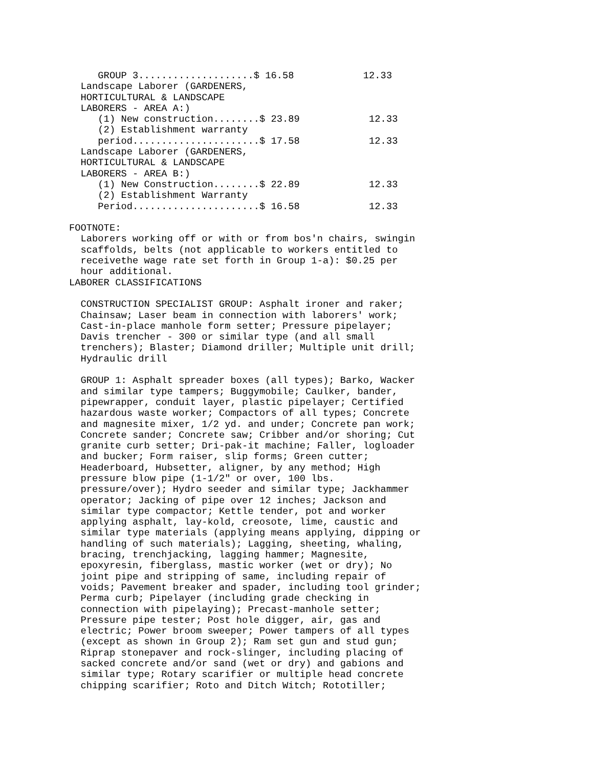GROUP 3....................$ 16.58            12.33
  Landscape Laborer (GARDENERS,
  HORTICULTURAL & LANDSCAPE
  LABORERS - AREA A:)
     (1) New construction........$ 23.89            12.33
     (2) Establishment warranty
     period......................$ 17.58            12.33
  Landscape Laborer (GARDENERS,
  HORTICULTURAL & LANDSCAPE
  LABORERS - AREA B:)
     (1) New Construction........$ 22.89            12.33
     (2) Establishment Warranty
     Period......................$ 16.58            12.33

FOOTNOTE:
  Laborers working off or with or from bos'n chairs, swingin
  scaffolds, belts (not applicable to workers entitled to
  receivethe wage rate set forth in Group 1-a): $0.25 per
  hour additional.
LABORER CLASSIFICATIONS

  CONSTRUCTION SPECIALIST GROUP: Asphalt ironer and raker;
  Chainsaw; Laser beam in connection with laborers' work;
  Cast-in-place manhole form setter; Pressure pipelayer;
  Davis trencher - 300 or similar type (and all small
  trenchers); Blaster; Diamond driller; Multiple unit drill;
  Hydraulic drill

  GROUP 1: Asphalt spreader boxes (all types); Barko, Wacker
  and similar type tampers; Buggymobile; Caulker, bander,
  pipewrapper, conduit layer, plastic pipelayer; Certified
  hazardous waste worker; Compactors of all types; Concrete
  and magnesite mixer, 1/2 yd. and under; Concrete pan work;
  Concrete sander; Concrete saw; Cribber and/or shoring; Cut
  granite curb setter; Dri-pak-it machine; Faller, logloader
  and bucker; Form raiser, slip forms; Green cutter;
  Headerboard, Hubsetter, aligner, by any method; High
  pressure blow pipe (1-1/2" or over, 100 lbs.
  pressure/over); Hydro seeder and similar type; Jackhammer
  operator; Jacking of pipe over 12 inches; Jackson and
  similar type compactor; Kettle tender, pot and worker
  applying asphalt, lay-kold, creosote, lime, caustic and
  similar type materials (applying means applying, dipping or
  handling of such materials); Lagging, sheeting, whaling,
  bracing, trenchjacking, lagging hammer; Magnesite,
  epoxyresin, fiberglass, mastic worker (wet or dry); No
  joint pipe and stripping of same, including repair of
  voids; Pavement breaker and spader, including tool grinder;
  Perma curb; Pipelayer (including grade checking in
  connection with pipelaying); Precast-manhole setter;
  Pressure pipe tester; Post hole digger, air, gas and
  electric; Power broom sweeper; Power tampers of all types
  (except as shown in Group 2); Ram set gun and stud gun;
  Riprap stonepaver and rock-slinger, including placing of
  sacked concrete and/or sand (wet or dry) and gabions and
  similar type; Rotary scarifier or multiple head concrete
  chipping scarifier; Roto and Ditch Witch; Rototiller;